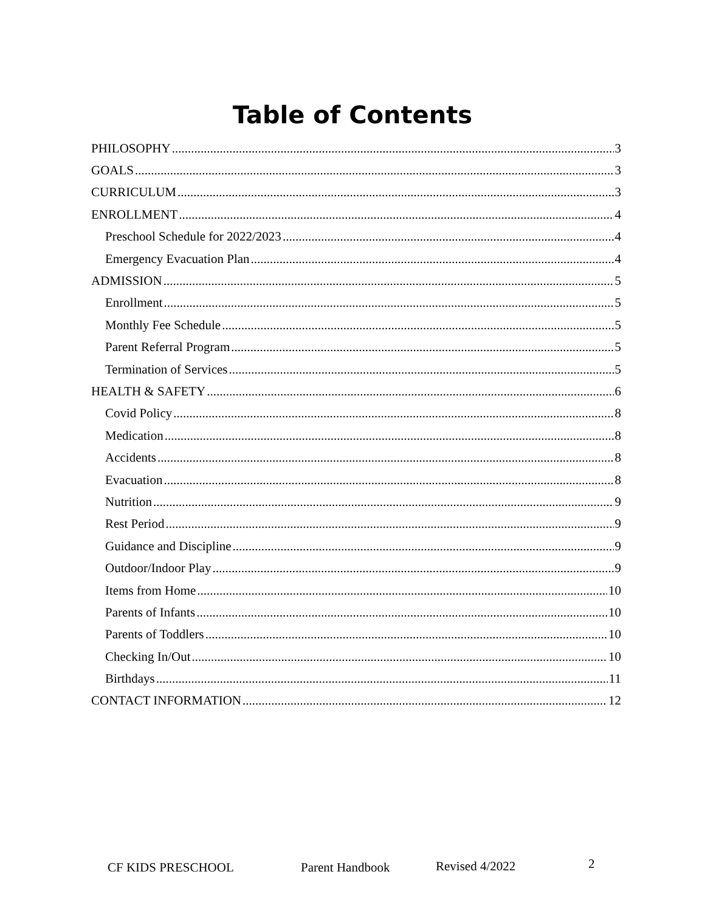Table of Contents
PHILOSOPHY 3
GOALS 3
CURRICULUM 3
ENROLLMENT 4
Preschool Schedule for 2022/2023 4
Emergency Evacuation Plan 4
ADMISSION 5
Enrollment 5
Monthly Fee Schedule 5
Parent Referral Program 5
Termination of Services 5
HEALTH & SAFETY 6
Covid Policy 8
Medication 8
Accidents 8
Evacuation 8
Nutrition 9
Rest Period 9
Guidance and Discipline 9
Outdoor/Indoor Play 9
Items from Home 10
Parents of Infants 10
Parents of Toddlers 10
Checking In/Out 10
Birthdays 11
CONTACT INFORMATION 12
CF KIDS PRESCHOOL Parent Handbook Revised 4/2022 2